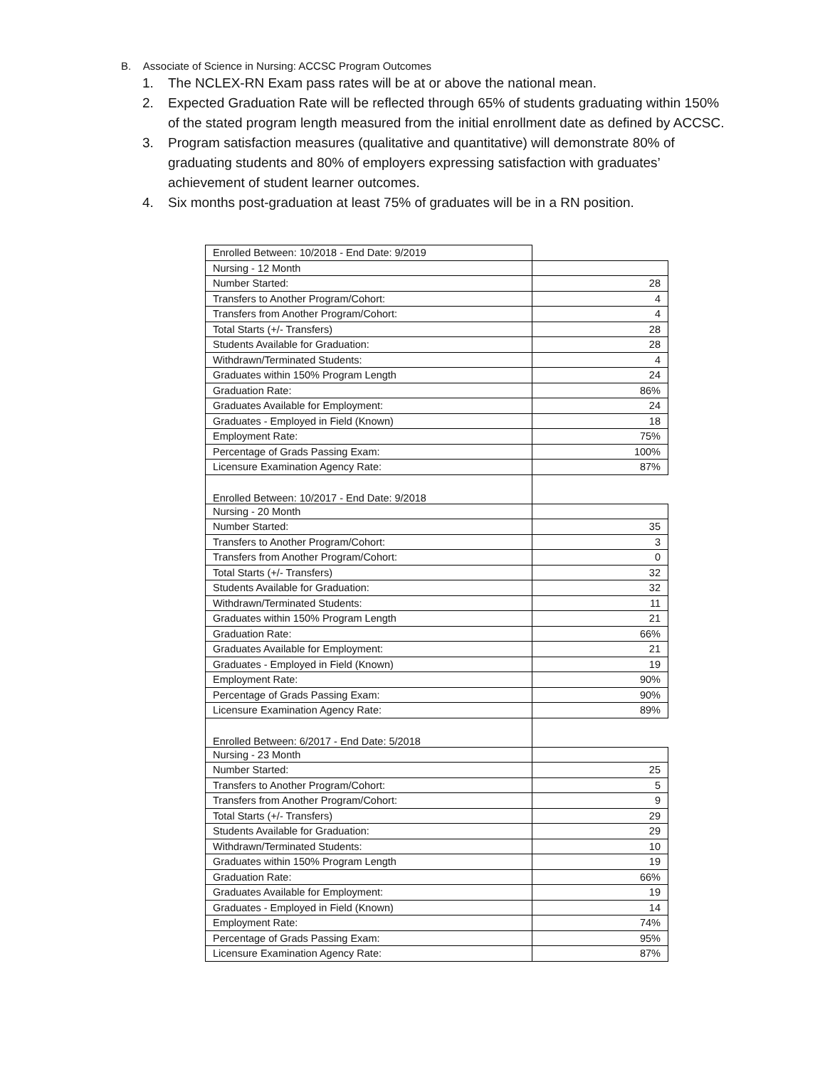B. Associate of Science in Nursing: ACCSC Program Outcomes
1. The NCLEX-RN Exam pass rates will be at or above the national mean.
2. Expected Graduation Rate will be reflected through 65% of students graduating within 150% of the stated program length measured from the initial enrollment date as defined by ACCSC.
3. Program satisfaction measures (qualitative and quantitative) will demonstrate 80% of graduating students and 80% of employers expressing satisfaction with graduates’ achievement of student learner outcomes.
4. Six months post-graduation at least 75% of graduates will be in a RN position.
| Enrolled Between: 10/2018 - End Date: 9/2019 | |
| Nursing - 12 Month | |
| Number Started: | 28 |
| Transfers to Another Program/Cohort: | 4 |
| Transfers from Another Program/Cohort: | 4 |
| Total Starts (+/- Transfers) | 28 |
| Students Available for Graduation: | 28 |
| Withdrawn/Terminated Students: | 4 |
| Graduates within 150% Program Length | 24 |
| Graduation Rate: | 86% |
| Graduates Available for Employment: | 24 |
| Graduates - Employed in Field (Known) | 18 |
| Employment Rate: | 75% |
| Percentage of Grads Passing Exam: | 100% |
| Licensure Examination Agency Rate: | 87% |
| Enrolled Between: 10/2017 - End Date: 9/2018 | |
| Nursing - 20 Month | |
| Number Started: | 35 |
| Transfers to Another Program/Cohort: | 3 |
| Transfers from Another Program/Cohort: | 0 |
| Total Starts (+/- Transfers) | 32 |
| Students Available for Graduation: | 32 |
| Withdrawn/Terminated Students: | 11 |
| Graduates within 150% Program Length | 21 |
| Graduation Rate: | 66% |
| Graduates Available for Employment: | 21 |
| Graduates - Employed in Field (Known) | 19 |
| Employment Rate: | 90% |
| Percentage of Grads Passing Exam: | 90% |
| Licensure Examination Agency Rate: | 89% |
| Enrolled Between: 6/2017 - End Date: 5/2018 | |
| Nursing - 23 Month | |
| Number Started: | 25 |
| Transfers to Another Program/Cohort: | 5 |
| Transfers from Another Program/Cohort: | 9 |
| Total Starts (+/- Transfers) | 29 |
| Students Available for Graduation: | 29 |
| Withdrawn/Terminated Students: | 10 |
| Graduates within 150% Program Length | 19 |
| Graduation Rate: | 66% |
| Graduates Available for Employment: | 19 |
| Graduates - Employed in Field (Known) | 14 |
| Employment Rate: | 74% |
| Percentage of Grads Passing Exam: | 95% |
| Licensure Examination Agency Rate: | 87% |